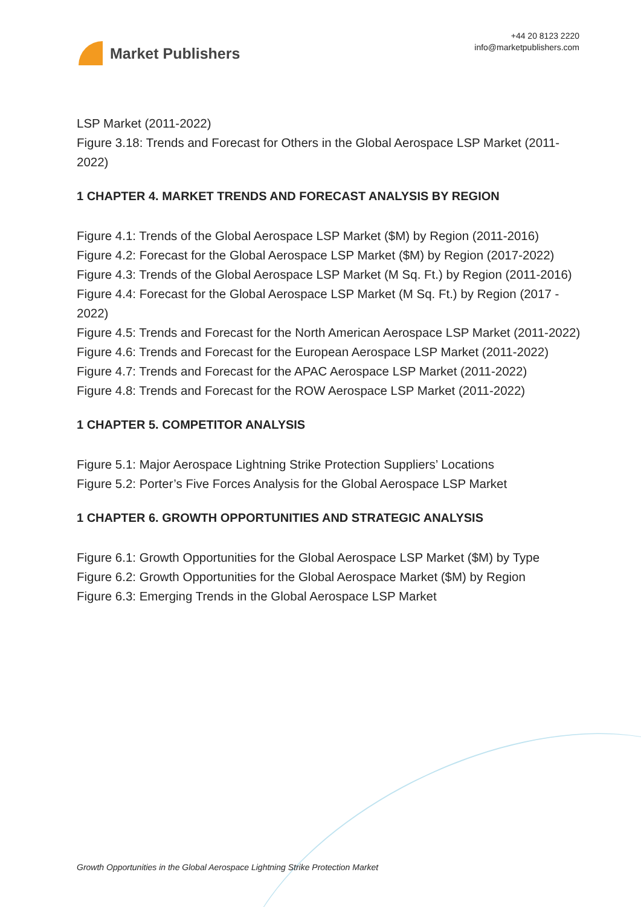Market Publishers
+44 20 8123 2220
info@marketpublishers.com
LSP Market (2011-2022)
Figure 3.18: Trends and Forecast for Others in the Global Aerospace LSP Market (2011-2022)
1 CHAPTER 4. MARKET TRENDS AND FORECAST ANALYSIS BY REGION
Figure 4.1: Trends of the Global Aerospace LSP Market ($M) by Region (2011-2016)
Figure 4.2: Forecast for the Global Aerospace LSP Market ($M) by Region (2017-2022)
Figure 4.3: Trends of the Global Aerospace LSP Market (M Sq. Ft.) by Region (2011-2016)
Figure 4.4: Forecast for the Global Aerospace LSP Market (M Sq. Ft.) by Region (2017 - 2022)
Figure 4.5: Trends and Forecast for the North American Aerospace LSP Market (2011-2022)
Figure 4.6: Trends and Forecast for the European Aerospace LSP Market (2011-2022)
Figure 4.7: Trends and Forecast for the APAC Aerospace LSP Market (2011-2022)
Figure 4.8: Trends and Forecast for the ROW Aerospace LSP Market (2011-2022)
1 CHAPTER 5. COMPETITOR ANALYSIS
Figure 5.1: Major Aerospace Lightning Strike Protection Suppliers’ Locations
Figure 5.2: Porter’s Five Forces Analysis for the Global Aerospace LSP Market
1 CHAPTER 6. GROWTH OPPORTUNITIES AND STRATEGIC ANALYSIS
Figure 6.1: Growth Opportunities for the Global Aerospace LSP Market ($M) by Type
Figure 6.2: Growth Opportunities for the Global Aerospace Market ($M) by Region
Figure 6.3: Emerging Trends in the Global Aerospace LSP Market
Growth Opportunities in the Global Aerospace Lightning Strike Protection Market